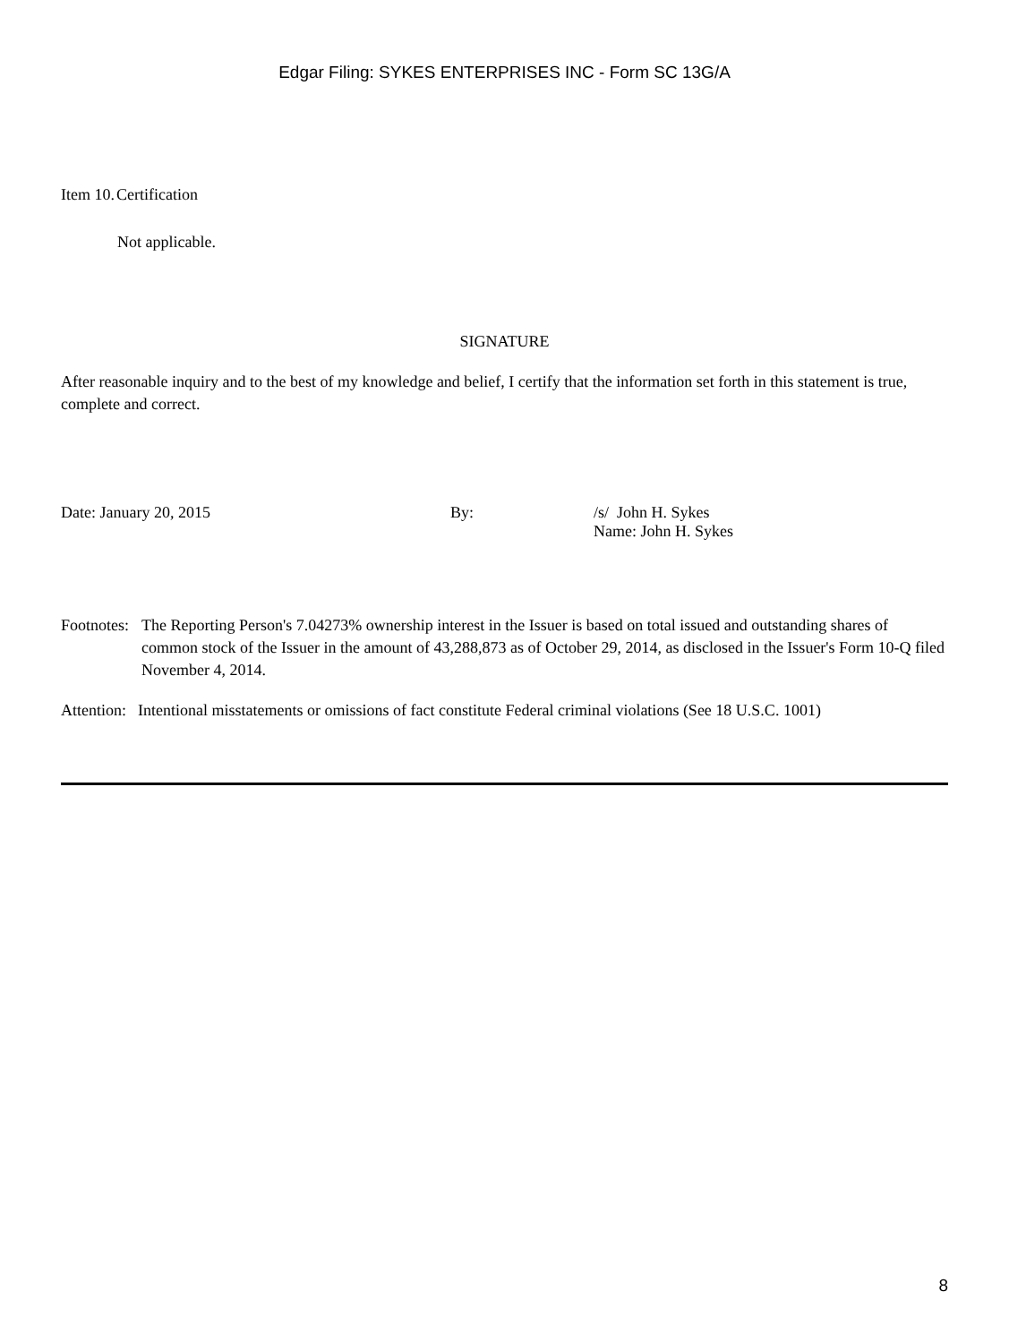Edgar Filing: SYKES ENTERPRISES INC - Form SC 13G/A
| Item 10. | Certification |
Not applicable.
SIGNATURE
After reasonable inquiry and to the best of my knowledge and belief, I certify that the information set forth in this statement is true, complete and correct.
| Date: January 20, 2015 | By: | /s/ John H. Sykes Name: John H. Sykes |
| Footnotes: | The Reporting Person's 7.04273% ownership interest in the Issuer is based on total issued and outstanding shares of common stock of the Issuer in the amount of 43,288,873 as of October 29, 2014, as disclosed in the Issuer's Form 10-Q filed November 4, 2014. |
| Attention: | Intentional misstatements or omissions of fact constitute Federal criminal violations (See 18 U.S.C. 1001) |
8